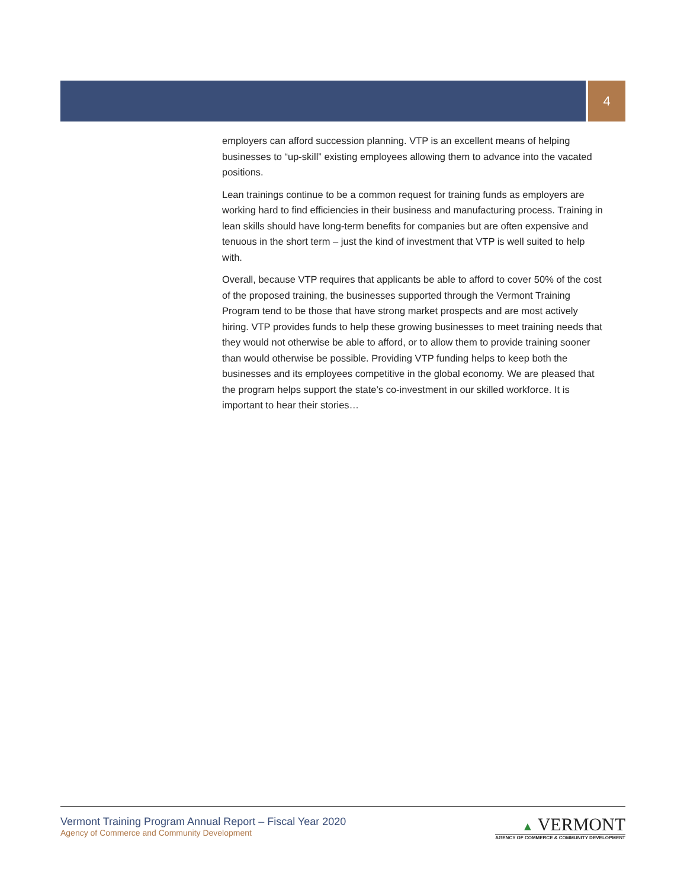4
employers can afford succession planning. VTP is an excellent means of helping businesses to “up-skill” existing employees allowing them to advance into the vacated positions.
Lean trainings continue to be a common request for training funds as employers are working hard to find efficiencies in their business and manufacturing process. Training in lean skills should have long-term benefits for companies but are often expensive and tenuous in the short term – just the kind of investment that VTP is well suited to help with.
Overall, because VTP requires that applicants be able to afford to cover 50% of the cost of the proposed training, the businesses supported through the Vermont Training Program tend to be those that have strong market prospects and are most actively hiring. VTP provides funds to help these growing businesses to meet training needs that they would not otherwise be able to afford, or to allow them to provide training sooner than would otherwise be possible. Providing VTP funding helps to keep both the businesses and its employees competitive in the global economy. We are pleased that the program helps support the state’s co-investment in our skilled workforce. It is important to hear their stories…
Vermont Training Program Annual Report – Fiscal Year 2020
Agency of Commerce and Community Development
▲ VERMONT
AGENCY OF COMMERCE & COMMUNITY DEVELOPMENT